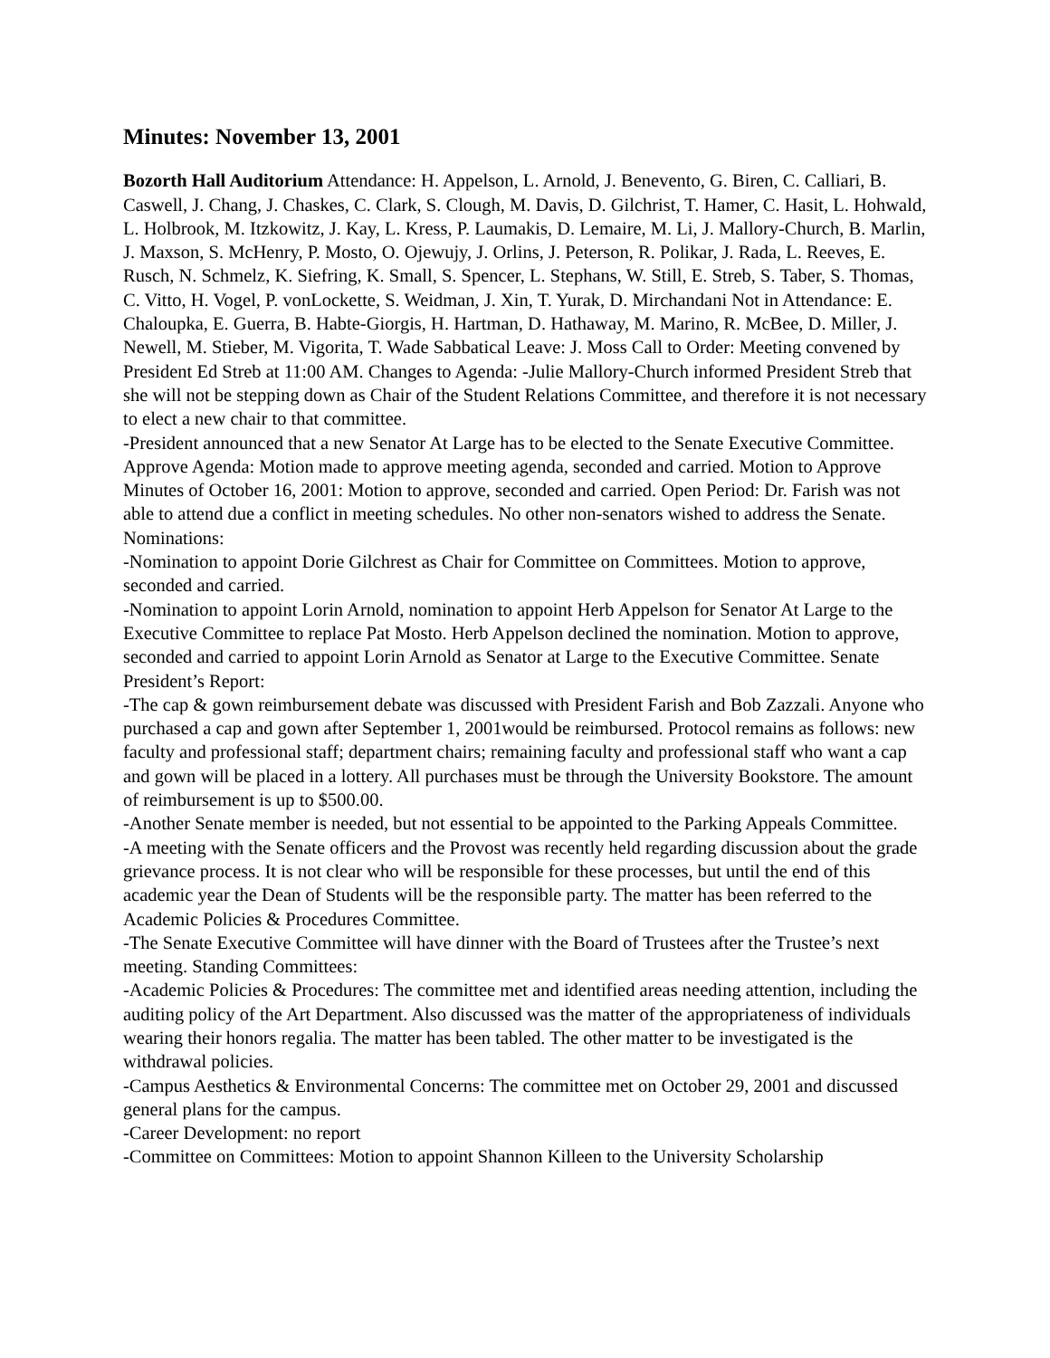Minutes: November 13, 2001
Bozorth Hall Auditorium Attendance: H. Appelson, L. Arnold, J. Benevento, G. Biren, C. Calliari, B. Caswell, J. Chang, J. Chaskes, C. Clark, S. Clough, M. Davis, D. Gilchrist, T. Hamer, C. Hasit, L. Hohwald, L. Holbrook, M. Itzkowitz, J. Kay, L. Kress, P. Laumakis, D. Lemaire, M. Li, J. Mallory-Church, B. Marlin, J. Maxson, S. McHenry, P. Mosto, O. Ojewujy, J. Orlins, J. Peterson, R. Polikar, J. Rada, L. Reeves, E. Rusch, N. Schmelz, K. Siefring, K. Small, S. Spencer, L. Stephans, W. Still, E. Streb, S. Taber, S. Thomas, C. Vitto, H. Vogel, P. vonLockette, S. Weidman, J. Xin, T. Yurak, D. Mirchandani Not in Attendance: E. Chaloupka, E. Guerra, B. Habte-Giorgis, H. Hartman, D. Hathaway, M. Marino, R. McBee, D. Miller, J. Newell, M. Stieber, M. Vigorita, T. Wade Sabbatical Leave: J. Moss Call to Order: Meeting convened by President Ed Streb at 11:00 AM. Changes to Agenda: -Julie Mallory-Church informed President Streb that she will not be stepping down as Chair of the Student Relations Committee, and therefore it is not necessary to elect a new chair to that committee.
-President announced that a new Senator At Large has to be elected to the Senate Executive Committee. Approve Agenda: Motion made to approve meeting agenda, seconded and carried. Motion to Approve Minutes of October 16, 2001: Motion to approve, seconded and carried. Open Period: Dr. Farish was not able to attend due a conflict in meeting schedules. No other non-senators wished to address the Senate. Nominations:
-Nomination to appoint Dorie Gilchrest as Chair for Committee on Committees. Motion to approve, seconded and carried.
-Nomination to appoint Lorin Arnold, nomination to appoint Herb Appelson for Senator At Large to the Executive Committee to replace Pat Mosto. Herb Appelson declined the nomination. Motion to approve, seconded and carried to appoint Lorin Arnold as Senator at Large to the Executive Committee. Senate President’s Report:
-The cap & gown reimbursement debate was discussed with President Farish and Bob Zazzali. Anyone who purchased a cap and gown after September 1, 2001would be reimbursed. Protocol remains as follows: new faculty and professional staff; department chairs; remaining faculty and professional staff who want a cap and gown will be placed in a lottery. All purchases must be through the University Bookstore. The amount of reimbursement is up to $500.00.
-Another Senate member is needed, but not essential to be appointed to the Parking Appeals Committee.
-A meeting with the Senate officers and the Provost was recently held regarding discussion about the grade grievance process. It is not clear who will be responsible for these processes, but until the end of this academic year the Dean of Students will be the responsible party. The matter has been referred to the Academic Policies & Procedures Committee.
-The Senate Executive Committee will have dinner with the Board of Trustees after the Trustee’s next meeting. Standing Committees:
-Academic Policies & Procedures: The committee met and identified areas needing attention, including the auditing policy of the Art Department. Also discussed was the matter of the appropriateness of individuals wearing their honors regalia. The matter has been tabled. The other matter to be investigated is the withdrawal policies.
-Campus Aesthetics & Environmental Concerns: The committee met on October 29, 2001 and discussed general plans for the campus.
-Career Development: no report
-Committee on Committees: Motion to appoint Shannon Killeen to the University Scholarship